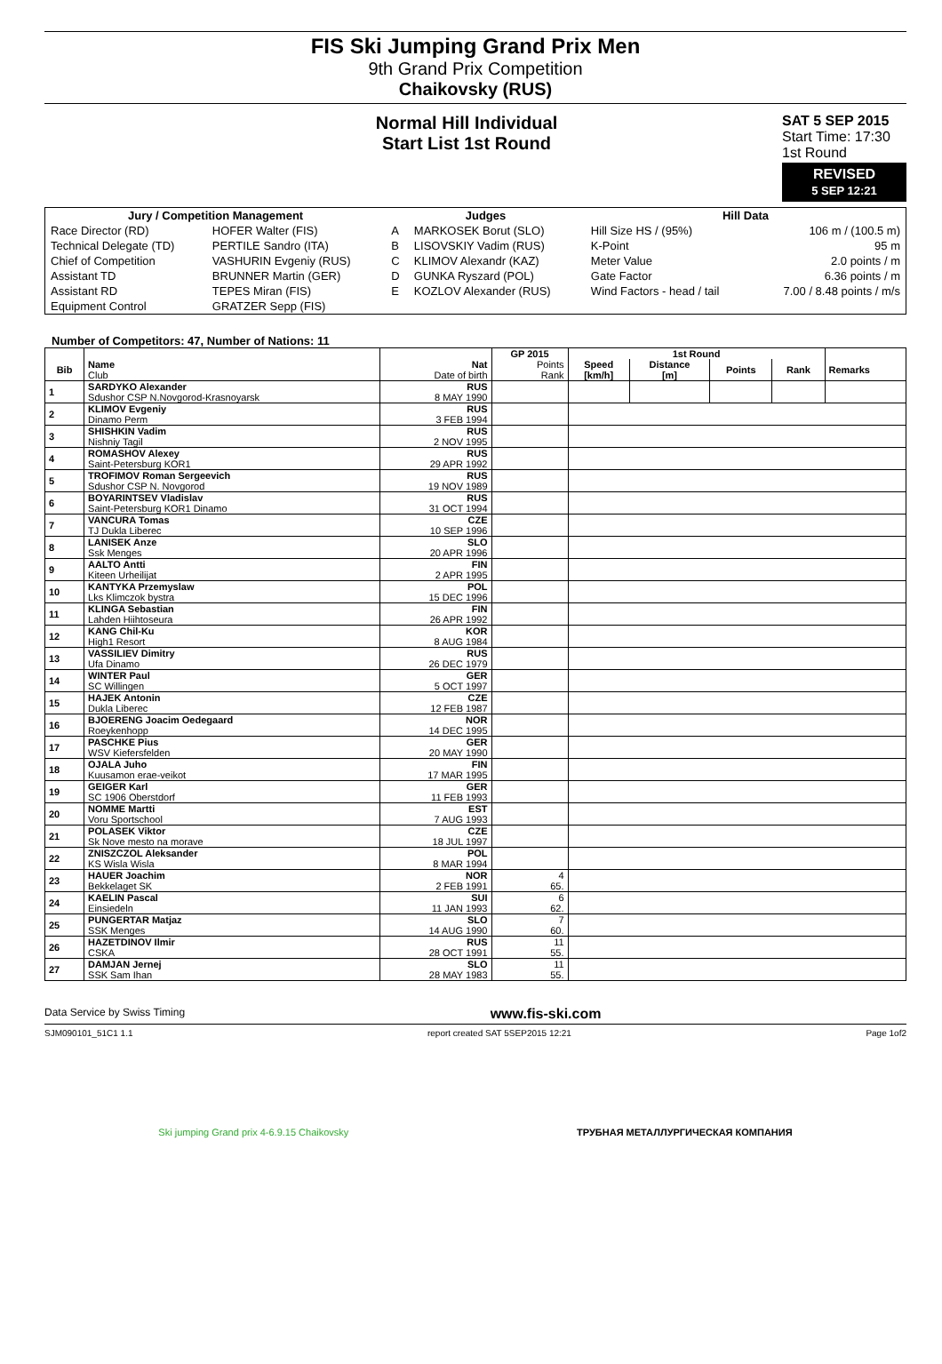FIS Ski Jumping Grand Prix Men
9th Grand Prix Competition
Chaikovsky (RUS)
Normal Hill Individual
Start List 1st Round
SAT 5 SEP 2015
Start Time: 17:30
1st Round
REVISED
5 SEP 12:21
| Jury / Competition Management | | Judges | | Hill Data | |
| --- | --- | --- | --- | --- | --- |
| Race Director (RD) | HOFER Walter (FIS) | A | MARKOSEK Borut (SLO) | Hill Size HS / (95%) | 106 m / (100.5 m) |
| Technical Delegate (TD) | PERTILE Sandro (ITA) | B | LISOVSKIY Vadim (RUS) | K-Point | 95 m |
| Chief of Competition | VASHURIN Evgeniy (RUS) | C | KLIMOV Alexandr (KAZ) | Meter Value | 2.0 points / m |
| Assistant TD | BRUNNER Martin (GER) | D | GUNKA Ryszard (POL) | Gate Factor | 6.36 points / m |
| Assistant RD | TEPES Miran (FIS) | E | KOZLOV Alexander (RUS) | Wind Factors - head / tail | 7.00 / 8.48 points / m/s |
| Equipment Control | GRATZER Sepp (FIS) | | | | |
Number of Competitors: 47, Number of Nations: 11
| | | | GP 2015 | 1st Round | | | | |
| --- | --- | --- | --- | --- | --- | --- | --- | --- |
| Bib | Name Club | Nat Date of birth | Points Rank | Speed [km/h] | Distance [m] | Points | Rank | Remarks |
| 1 | SARDYKO Alexander | RUS | | | | | | |
| | Sdushor CSP N.Novgorod-Krasnoyarsk | 8 MAY 1990 | | | | | | |
| 2 | KLIMOV Evgeniy | RUS | | | | | | |
| | Dinamo Perm | 3 FEB 1994 | | | | | | |
| 3 | SHISHKIN Vadim | RUS | | | | | | |
| | Nishniy Tagil | 2 NOV 1995 | | | | | | |
| 4 | ROMASHOV Alexey | RUS | | | | | | |
| | Saint-Petersburg KOR1 | 29 APR 1992 | | | | | | |
| 5 | TROFIMOV Roman Sergeevich | RUS | | | | | | |
| | Sdushor CSP N. Novgorod | 19 NOV 1989 | | | | | | |
| 6 | BOYARINTSEV Vladislav | RUS | | | | | | |
| | Saint-Petersburg KOR1 Dinamo | 31 OCT 1994 | | | | | | |
| 7 | VANCURA Tomas | CZE | | | | | | |
| | TJ Dukla Liberec | 10 SEP 1996 | | | | | | |
| 8 | LANISEK Anze | SLO | | | | | | |
| | Ssk Menges | 20 APR 1996 | | | | | | |
| 9 | AALTO Antti | FIN | | | | | | |
| | Kiteen Urheilijat | 2 APR 1995 | | | | | | |
| 10 | KANTYKA Przemyslaw | POL | | | | | | |
| | Lks Klimczok bystra | 15 DEC 1996 | | | | | | |
| 11 | KLINGA Sebastian | FIN | | | | | | |
| | Lahden Hiihtoseura | 26 APR 1992 | | | | | | |
| 12 | KANG Chil-Ku | KOR | | | | | | |
| | High1 Resort | 8 AUG 1984 | | | | | | |
| 13 | VASSILIEV Dimitry | RUS | | | | | | |
| | Ufa Dinamo | 26 DEC 1979 | | | | | | |
| 14 | WINTER Paul | GER | | | | | | |
| | SC Willingen | 5 OCT 1997 | | | | | | |
| 15 | HAJEK Antonin | CZE | | | | | | |
| | Dukla Liberec | 12 FEB 1987 | | | | | | |
| 16 | BJOERENG Joacim Oedegaard | NOR | | | | | | |
| | Roeykenhopp | 14 DEC 1995 | | | | | | |
| 17 | PASCHKE Pius | GER | | | | | | |
| | WSV Kiefersfelden | 20 MAY 1990 | | | | | | |
| 18 | OJALA Juho | FIN | | | | | | |
| | Kuusamon erae-veikot | 17 MAR 1995 | | | | | | |
| 19 | GEIGER Karl | GER | | | | | | |
| | SC 1906 Oberstdorf | 11 FEB 1993 | | | | | | |
| 20 | NOMME Martti | EST | | | | | | |
| | Voru Sportschool | 7 AUG 1993 | | | | | | |
| 21 | POLASEK Viktor | CZE | | | | | | |
| | Sk Nove mesto na morave | 18 JUL 1997 | | | | | | |
| 22 | ZNISZCZOL Aleksander | POL | | | | | | |
| | KS Wisla Wisla | 8 MAR 1994 | | | | | | |
| 23 | HAUER Joachim | NOR | 4 | | | | | |
| | Bekkelaget SK | 2 FEB 1991 | 65. | | | | | |
| 24 | KAELIN Pascal | SUI | 6 | | | | | |
| | Einsiedeln | 11 JAN 1993 | 62. | | | | | |
| 25 | PUNGERTAR Matjaz | SLO | 7 | | | | | |
| | SSK Menges | 14 AUG 1990 | 60. | | | | | |
| 26 | HAZETDINOV Ilmir | RUS | 11 | | | | | |
| | CSKA | 28 OCT 1991 | 55. | | | | | |
| 27 | DAMJAN Jernej | SLO | 11 | | | | | |
| | SSK Sam Ihan | 28 MAY 1983 | 55. | | | | | |
Data Service by Swiss Timing www.fis-ski.com
SJM090101_51C1 1.1 report created SAT 5SEP2015 12:21 Page 1of2
Ski jumping Grand prix 4-6.9.15 Chaikovsky ТРУБНАЯ МЕТАЛЛУРГИЧЕСКАЯ КОМПАНИЯ